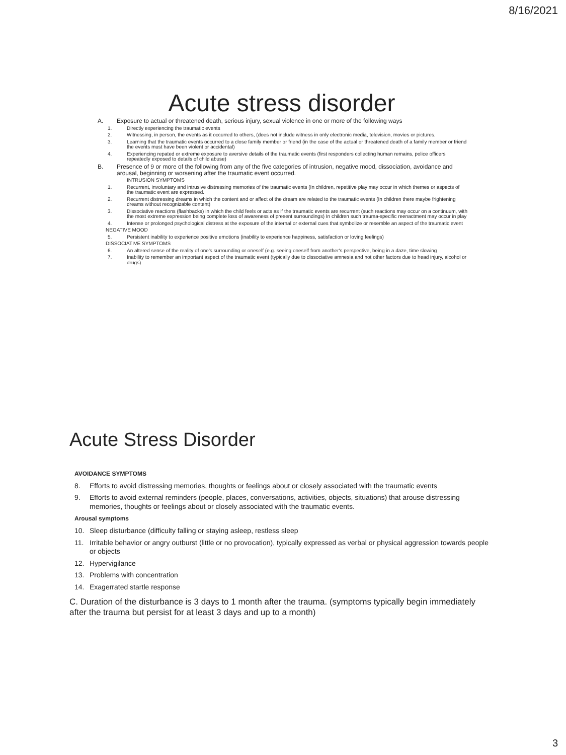8/16/2021
Acute stress disorder
A. Exposure to actual or threatened death, serious injury, sexual violence in one or more of the following ways
1. Directly experiencing the traumatic events
2. Witnessing, in person, the events as it occurred to others, (does not include witness in only electronic media, television, movies or pictures.
3. Learning that the traumatic events occurred to a close family member or friend (in the case of the actual or threatened death of a family member or friend the events must have been violent or accidental)
4. Experiencing repated or extreme exposure to aversive details of the traumatic events (first responders collecting human remains, police officers repeatedly exposed to details of child abuse)
B. Presence of 9 or more of the following from any of the five categories of intrusion, negative mood, dissociation, avoidance and arousal, beginning or worsening after the traumatic event occurred.
INTRUSION SYMPTOMS
1. Recurrent, involuntary and intrusive distressing memories of the traumatic events (In children, repetitive play may occur in which themes or aspects of the traumatic event are expressed.
2. Recurrent distressing dreams in which the content and or affect of the dream are related to the traumatic events (In children there maybe frightening dreams without recognizable content)
3. Dissociative reactions (flashbacks) in which the child feels or acts as if the traumatic events are recurrent (such reactions may occur on a continuum, with the most extreme expression being complete loss of awareness of present surroundings) In children such trauma-specific reenactment may occur in play
4. Intense or prolonged psychological distress at the exposure of the internal or external cues that symbolize or resemble an aspect of the traumatic event
NEGATIVE MOOD
5. Persistent inability to experience positive emotions (inability to experience happiness, satisfaction or loving feelings)
DISSOCIATIVE SYMPTOMS
6. An altered sense of the reality of one's surrounding or oneself (e.g. seeing oneself from another's perspective, being in a daze, time slowing
7. Inability to remember an important aspect of the traumatic event (typically due to dissociative amnesia and not other factors due to head injury, alcohol or drugs)
Acute Stress Disorder
AVOIDANCE SYMPTOMS
8. Efforts to avoid distressing memories, thoughts or feelings about or closely associated with the traumatic events
9. Efforts to avoid external reminders (people, places, conversations, activities, objects, situations) that arouse distressing memories, thoughts or feelings about or closely associated with the traumatic events.
Arousal symptoms
10. Sleep disturbance (difficulty falling or staying asleep, restless sleep
11. Irritable behavior or angry outburst (little or no provocation), typically expressed as verbal or physical aggression towards people or objects
12. Hypervigilance
13. Problems with concentration
14. Exagerrated startle response
C. Duration of the disturbance is 3 days to 1 month after the trauma. (symptoms typically begin immediately after the trauma but persist for at least 3 days and up to a month)
3